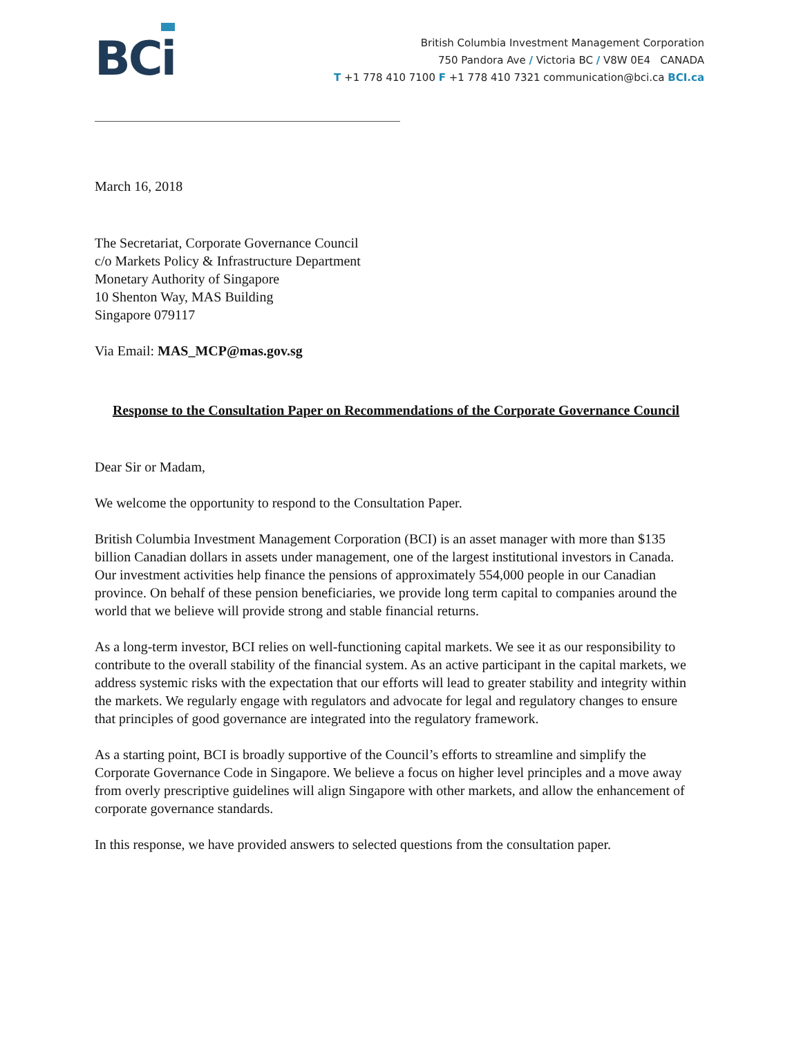BCi
British Columbia Investment Management Corporation
750 Pandora Ave / Victoria BC / V8W 0E4 CANADA
T +1 778 410 7100 F +1 778 410 7321 communication@bci.ca BCI.ca
March 16, 2018
The Secretariat, Corporate Governance Council
c/o Markets Policy & Infrastructure Department
Monetary Authority of Singapore
10 Shenton Way, MAS Building
Singapore 079117
Via Email: MAS_MCP@mas.gov.sg
Response to the Consultation Paper on Recommendations of the Corporate Governance Council
Dear Sir or Madam,
We welcome the opportunity to respond to the Consultation Paper.
British Columbia Investment Management Corporation (BCI) is an asset manager with more than $135 billion Canadian dollars in assets under management, one of the largest institutional investors in Canada. Our investment activities help finance the pensions of approximately 554,000 people in our Canadian province. On behalf of these pension beneficiaries, we provide long term capital to companies around the world that we believe will provide strong and stable financial returns.
As a long-term investor, BCI relies on well-functioning capital markets. We see it as our responsibility to contribute to the overall stability of the financial system. As an active participant in the capital markets, we address systemic risks with the expectation that our efforts will lead to greater stability and integrity within the markets. We regularly engage with regulators and advocate for legal and regulatory changes to ensure that principles of good governance are integrated into the regulatory framework.
As a starting point, BCI is broadly supportive of the Council’s efforts to streamline and simplify the Corporate Governance Code in Singapore. We believe a focus on higher level principles and a move away from overly prescriptive guidelines will align Singapore with other markets, and allow the enhancement of corporate governance standards.
In this response, we have provided answers to selected questions from the consultation paper.